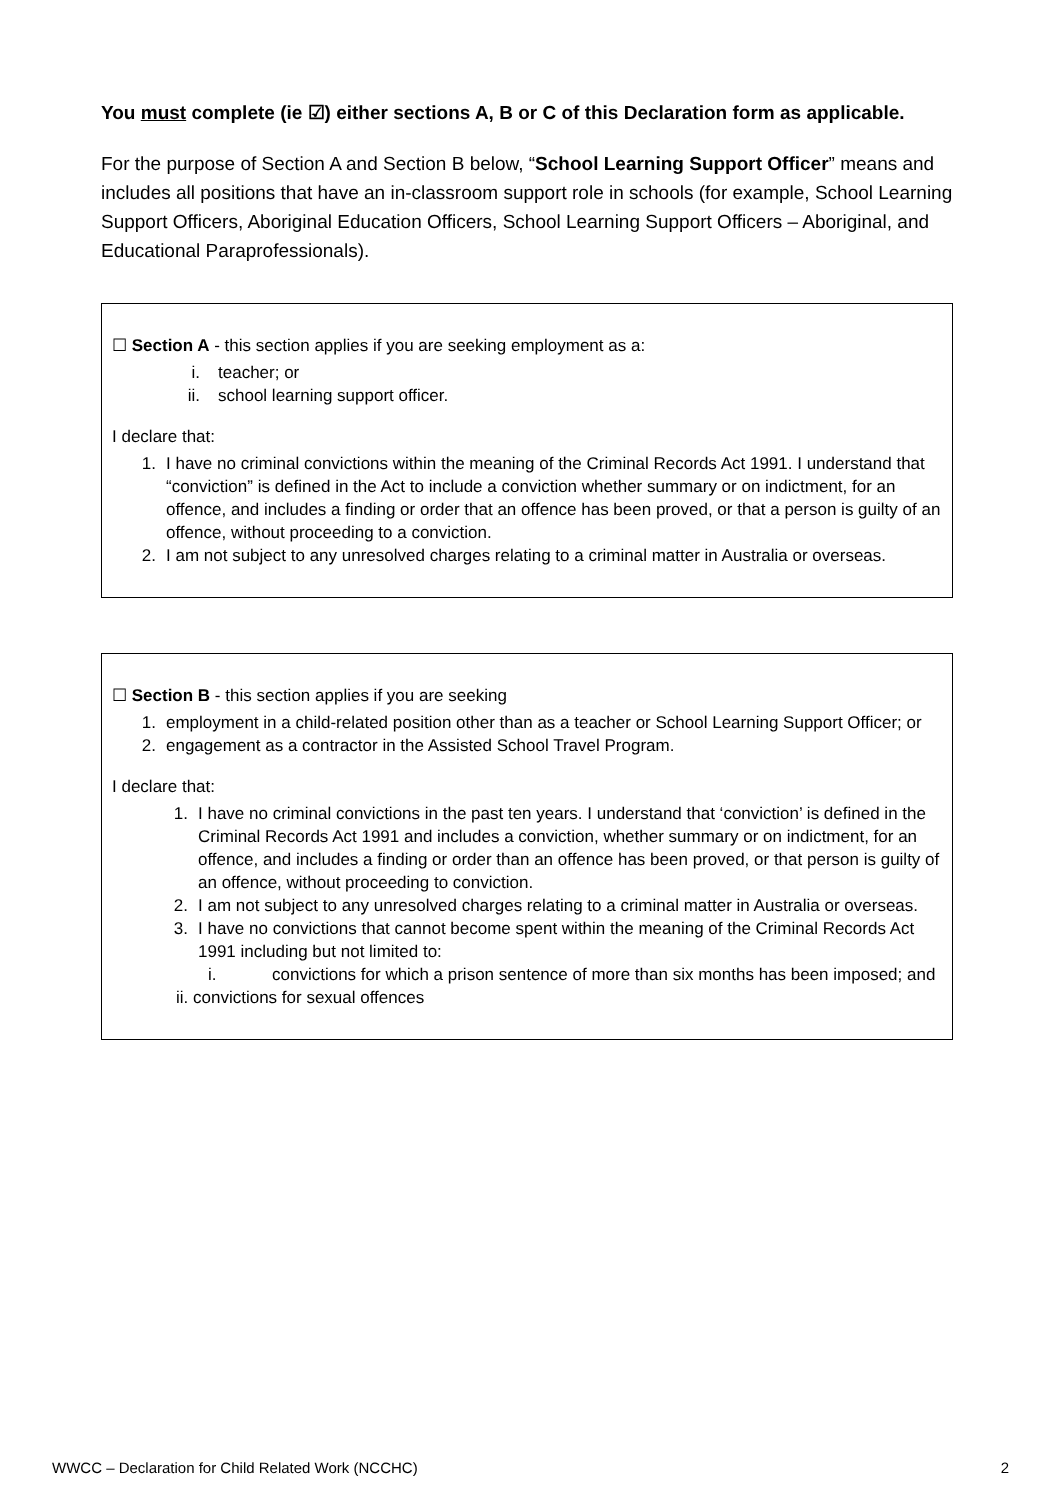You must complete (ie ☑) either sections A, B or C of this Declaration form as applicable.
For the purpose of Section A and Section B below, “School Learning Support Officer” means and includes all positions that have an in-classroom support role in schools (for example, School Learning Support Officers, Aboriginal Education Officers, School Learning Support Officers – Aboriginal, and Educational Paraprofessionals).
☐ Section A - this section applies if you are seeking employment as a:
i. teacher; or
ii. school learning support officer.
I declare that:
1. I have no criminal convictions within the meaning of the Criminal Records Act 1991. I understand that “conviction” is defined in the Act to include a conviction whether summary or on indictment, for an offence, and includes a finding or order that an offence has been proved, or that a person is guilty of an offence, without proceeding to a conviction.
2. I am not subject to any unresolved charges relating to a criminal matter in Australia or overseas.
☐ Section B - this section applies if you are seeking
1. employment in a child-related position other than as a teacher or School Learning Support Officer; or
2. engagement as a contractor in the Assisted School Travel Program.
I declare that:
1. I have no criminal convictions in the past ten years. I understand that ‘conviction’ is defined in the Criminal Records Act 1991 and includes a conviction, whether summary or on indictment, for an offence, and includes a finding or order than an offence has been proved, or that person is guilty of an offence, without proceeding to conviction.
2. I am not subject to any unresolved charges relating to a criminal matter in Australia or overseas.
3. I have no convictions that cannot become spent within the meaning of the Criminal Records Act 1991 including but not limited to:
i. convictions for which a prison sentence of more than six months has been imposed; and
ii. convictions for sexual offences
WWCC – Declaration for Child Related Work (NCCHC) 2